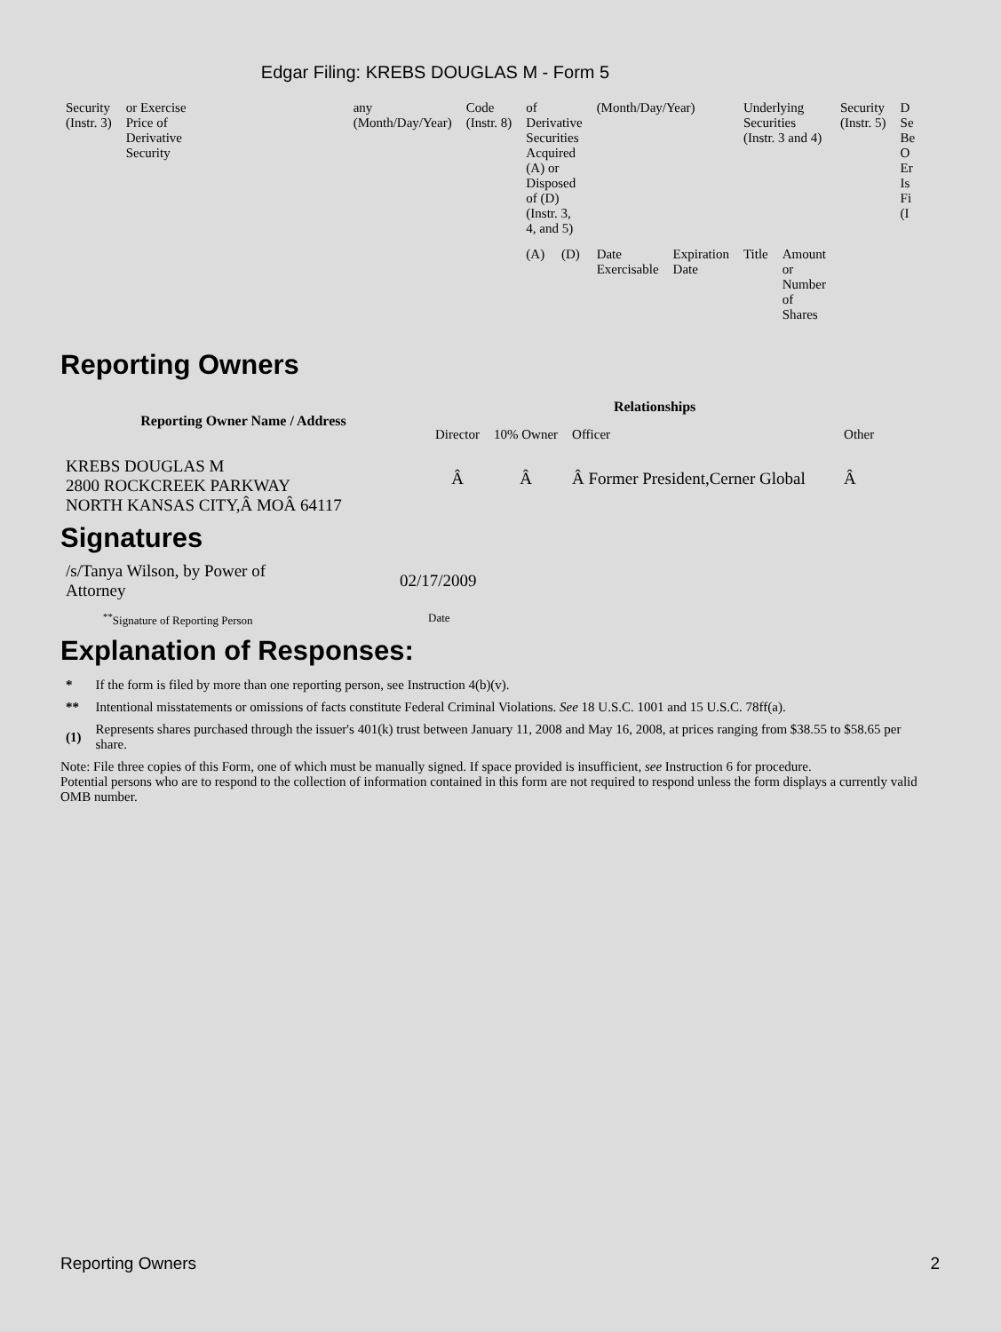Edgar Filing: KREBS DOUGLAS M - Form 5
| Security (Instr. 3) | or Exercise Price of Derivative Security | any (Month/Day/Year) | Code (Instr. 8) | of Derivative Securities Acquired (A) or Disposed of (D) (Instr. 3, 4, and 5) | | (Month/Day/Year) | | Underlying Securities (Instr. 3 and 4) | | Security (Instr. 5) | D Se Be O Er Is Fi (I |
| | | | | (A) | (D) | Date Exercisable | Expiration Date | Title | Amount or Number of Shares | | |
Reporting Owners
| Reporting Owner Name / Address | Relationships | | | |
| --- | --- | --- | --- | --- |
| | Director | 10% Owner | Officer | Other |
| KREBS DOUGLAS M 2800 ROCKCREEK PARKWAY NORTH KANSAS CITY,Â MOÂ 64117 | Â | Â | Â Former President,Cerner Global | Â |
Signatures
| /s/Tanya Wilson, by Power of Attorney | 02/17/2009 |
| <sup>**</sup> Signature of Reporting Person | Date |
Explanation of Responses:
| * | If the form is filed by more than one reporting person, see Instruction 4(b)(v). |
| ** | Intentional misstatements or omissions of facts constitute Federal Criminal Violations. See 18 U.S.C. 1001 and 15 U.S.C. 78ff(a). |
| (1) | Represents shares purchased through the issuer's 401(k) trust between January 11, 2008 and May 16, 2008, at prices ranging from $38.55 to $58.65 per share. |
Note: File three copies of this Form, one of which must be manually signed. If space provided is insufficient, see Instruction 6 for procedure.
Potential persons who are to respond to the collection of information contained in this form are not required to respond unless the form displays a currently valid OMB number.
Reporting Owners 2